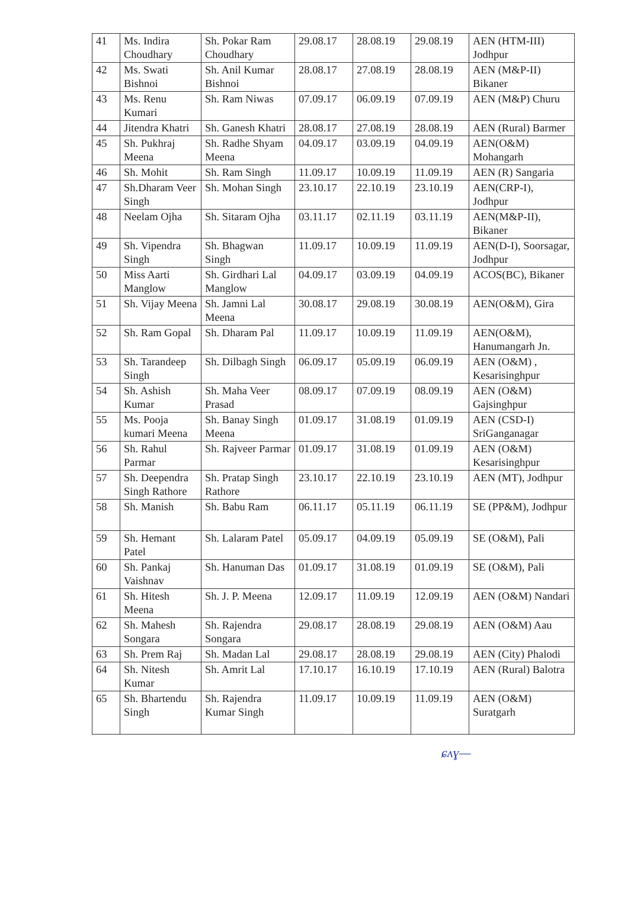| 41 | Ms. Indira Choudhary | Sh. Pokar Ram Choudhary | 29.08.17 | 28.08.19 | 29.08.19 | AEN (HTM-III) Jodhpur |
| 42 | Ms. Swati Bishnoi | Sh. Anil Kumar Bishnoi | 28.08.17 | 27.08.19 | 28.08.19 | AEN (M&P-II) Bikaner |
| 43 | Ms. Renu Kumari | Sh. Ram Niwas | 07.09.17 | 06.09.19 | 07.09.19 | AEN (M&P) Churu |
| 44 | Jitendra Khatri | Sh. Ganesh Khatri | 28.08.17 | 27.08.19 | 28.08.19 | AEN (Rural) Barmer |
| 45 | Sh. Pukhraj Meena | Sh. Radhe Shyam Meena | 04.09.17 | 03.09.19 | 04.09.19 | AEN(O&M) Mohangarh |
| 46 | Sh. Mohit | Sh. Ram Singh | 11.09.17 | 10.09.19 | 11.09.19 | AEN (R) Sangaria |
| 47 | Sh.Dharam Veer Singh | Sh. Mohan Singh | 23.10.17 | 22.10.19 | 23.10.19 | AEN(CRP-I), Jodhpur |
| 48 | Neelam Ojha | Sh. Sitaram Ojha | 03.11.17 | 02.11.19 | 03.11.19 | AEN(M&P-II), Bikaner |
| 49 | Sh. Vipendra Singh | Sh. Bhagwan Singh | 11.09.17 | 10.09.19 | 11.09.19 | AEN(D-I), Soorsagar, Jodhpur |
| 50 | Miss Aarti Manglow | Sh. Girdhari Lal Manglow | 04.09.17 | 03.09.19 | 04.09.19 | ACOS(BC), Bikaner |
| 51 | Sh. Vijay Meena | Sh. Jamni Lal Meena | 30.08.17 | 29.08.19 | 30.08.19 | AEN(O&M), Gira |
| 52 | Sh. Ram Gopal | Sh. Dharam Pal | 11.09.17 | 10.09.19 | 11.09.19 | AEN(O&M), Hanumangarh Jn. |
| 53 | Sh. Tarandeep Singh | Sh. Dilbagh Singh | 06.09.17 | 05.09.19 | 06.09.19 | AEN (O&M) , Kesarisinghpur |
| 54 | Sh. Ashish Kumar | Sh. Maha Veer Prasad | 08.09.17 | 07.09.19 | 08.09.19 | AEN (O&M) Gajsinghpur |
| 55 | Ms. Pooja kumari Meena | Sh. Banay Singh Meena | 01.09.17 | 31.08.19 | 01.09.19 | AEN (CSD-I) SriGanganagar |
| 56 | Sh. Rahul Parmar | Sh. Rajveer Parmar | 01.09.17 | 31.08.19 | 01.09.19 | AEN (O&M) Kesarisinghpur |
| 57 | Sh. Deependra Singh Rathore | Sh. Pratap Singh Rathore | 23.10.17 | 22.10.19 | 23.10.19 | AEN (MT), Jodhpur |
| 58 | Sh. Manish | Sh. Babu Ram | 06.11.17 | 05.11.19 | 06.11.19 | SE (PP&M), Jodhpur |
| 59 | Sh. Hemant Patel | Sh. Lalaram Patel | 05.09.17 | 04.09.19 | 05.09.19 | SE (O&M), Pali |
| 60 | Sh. Pankaj Vaishnav | Sh. Hanuman Das | 01.09.17 | 31.08.19 | 01.09.19 | SE (O&M), Pali |
| 61 | Sh. Hitesh Meena | Sh. J. P. Meena | 12.09.17 | 11.09.19 | 12.09.19 | AEN (O&M) Nandari |
| 62 | Sh. Mahesh Songara | Sh. Rajendra Songara | 29.08.17 | 28.08.19 | 29.08.19 | AEN (O&M) Aau |
| 63 | Sh. Prem Raj | Sh. Madan Lal | 29.08.17 | 28.08.19 | 29.08.19 | AEN (City) Phalodi |
| 64 | Sh. Nitesh Kumar | Sh. Amrit Lal | 17.10.17 | 16.10.19 | 17.10.19 | AEN (Rural) Balotra |
| 65 | Sh. Bhartendu Singh | Sh. Rajendra Kumar Singh | 11.09.17 | 10.09.19 | 11.09.19 | AEN (O&M) Suratgarh |
ɕʌɣ—